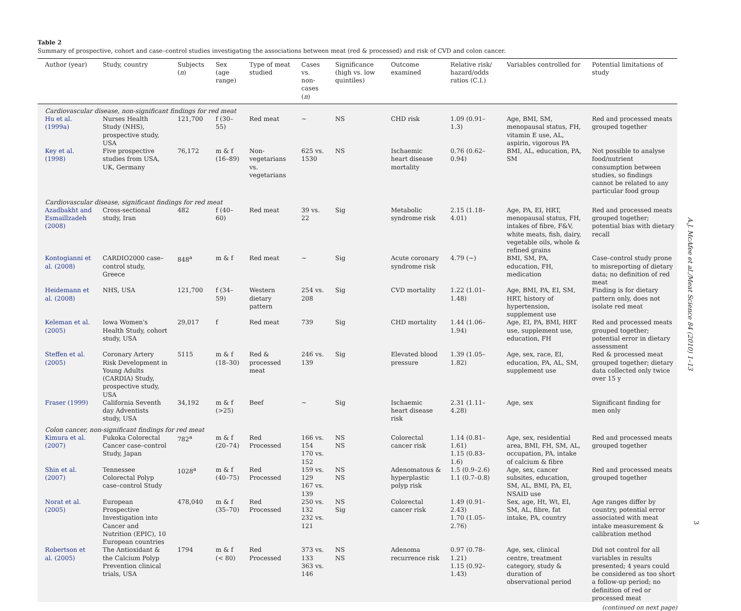Table 2
Summary of prospective, cohort and case–control studies investigating the associations between meat (red & processed) and risk of CVD and colon cancer.
| Author (year) | Study, country | Subjects ( n ) | Sex (age range) | Type of meat studied | Cases vs. non-cases ( n ) | Significance (high vs. low quintiles) | Outcome examined | Relative risk/ hazard/odds ratios (C.I.) | Variables controlled for | Potential limitations of study |
| --- | --- | --- | --- | --- | --- | --- | --- | --- | --- | --- |
| Cardiovascular disease, non-significant findings for red meat | | | | | | | | | | |
| Hu et al. (1999a) | Nurses Health Study (NHS), prospective study, USA | 121,700 | f (30–55) | Red meat | ∼ | NS | CHD risk | 1.09 (0.91–1.3) | Age, BMI, SM, menopausal status, FH, vitamin E use, AL, aspirin, vigorous PA | Red and processed meats grouped together |
| Key et al. (1998) | Five prospective studies from USA, UK, Germany | 76,172 | m & f (16–89) | Non-vegetarians vs. vegetarians | 625 vs. 1530 | NS | Ischaemic heart disease mortality | 0.76 (0.62–0.94) | BMI, AL, education, PA, SM | Not possible to analyse food/nutrient consumption between studies, so findings cannot be related to any particular food group |
| Cardiovascular disease, significant findings for red meat | | | | | | | | | | |
| Azadbakht and Esmaillzadeh (2008) | Cross-sectional study, Iran | 482 | f (40–60) | Red meat | 39 vs. 22 | Sig | Metabolic syndrome risk | 2.15 (1.18–4.01) | Age, PA, EI, HRT, menopausal status, FH, intakes of fibre, F&V, white meats, fish, dairy, vegetable oils, whole & refined grains | Red and processed meats grouped together; potential bias with dietary recall |
| Kontogianni et al. (2008) | CARDIO2000 case–control study, Greece | 848<sup>a</sup> | m & f | Red meat | ∼ | Sig | Acute coronary syndrome risk | 4.79 (∼) | BMI, SM, PA, education, FH, medication | Case–control study prone to misreporting of dietary data; no definition of red meat |
| Heidemann et al. (2008) | NHS, USA | 121,700 | f (34–59) | Western dietary pattern | 254 vs. 208 | Sig | CVD mortality | 1.22 (1.01–1.48) | Age, BMI, PA, EI, SM, HRT, history of hypertension, supplement use | Finding is for dietary pattern only, does not isolate red meat |
| Keleman et al. (2005) | Iowa Women's Health Study, cohort study, USA | 29,017 | f | Red meat | 739 | Sig | CHD mortality | 1.44 (1.06–1.94) | Age, EI, PA, BMI, HRT use, supplement use, education, FH | Red and processed meats grouped together; potential error in dietary assessment |
| Steffen et al. (2005) | Coronary Artery Risk Development in Young Adults (CARDIA) Study, prospective study, USA | 5115 | m & f (18–30) | Red & processed meat | 246 vs. 139 | Sig | Elevated blood pressure | 1.39 (1.05–1.82) | Age, sex, race, EI, education, PA, AL, SM, supplement use | Red & processed meat grouped together; dietary data collected only twice over 15 y |
| Fraser (1999) | California Seventh day Adventists study, USA | 34,192 | m & f (>25) | Beef | ∼ | Sig | Ischaemic heart disease risk | 2.31 (1.11–4.28) | Age, sex | Significant finding for men only |
| Colon cancer, non-significant findings for red meat | | | | | | | | | | |
| Kimura et al. (2007) | Fukoka Colorectal Cancer case–control Study, Japan | 782<sup>a</sup> | m & f (20–74) | Red Processed | 166 vs. 154 170 vs. 152 | NS NS | Colorectal cancer risk | 1.14 (0.81–1.61) 1.15 (0.83–1.6) | Age, sex, residential area, BMI, FH, SM, AL, occupation, PA, intake of calcium & fibre | Red and processed meats grouped together |
| Shin et al. (2007) | Tennessee Colorectal Polyp case–control Study | 1028<sup>a</sup> | m & f (40–75) | Red Processed | 159 vs. 129 167 vs. 139 | NS NS | Adenomatous & hyperplastic polyp risk | 1.5 (0.9–2.6) 1.1 (0.7–0.8) | Age, sex, cancer subsites, education, SM, AL, BMI, PA, EI, NSAID use | Red and processed meats grouped together |
| Norat et al. (2005) | European Prospective Investigation into Cancer and Nutrition (EPIC), 10 European countries | 478,040 | m & f (35–70) | Red Processed | 250 vs. 132 232 vs. 121 | NS Sig | Colorectal cancer risk | 1.49 (0.91–2.43) 1.70 (1.05–2.76) | Sex, age, Ht, Wt, EI, SM, AL, fibre, fat intake, PA, country | Age ranges differ by country, potential error associated with meat intake measurement & calibration method |
| Robertson et al. (2005) | The Antioxidant & the Calcium Polyp Prevention clinical trials, USA | 1794 | m & f (< 80) | Red Processed | 373 vs. 133 363 vs. 146 | NS NS | Adenoma recurrence risk | 0.97 (0.78–1.21) 1.15 (0.92–1.43) | Age, sex, clinical centre, treatment category, study & duration of observational period | Did not control for all variables in results presented; 4 years could be considered as too short a follow-up period; no definition of red or processed meat |
(continued on next page)
A.J. McAfee et al./Meat Science 84 (2010) 1–13
3